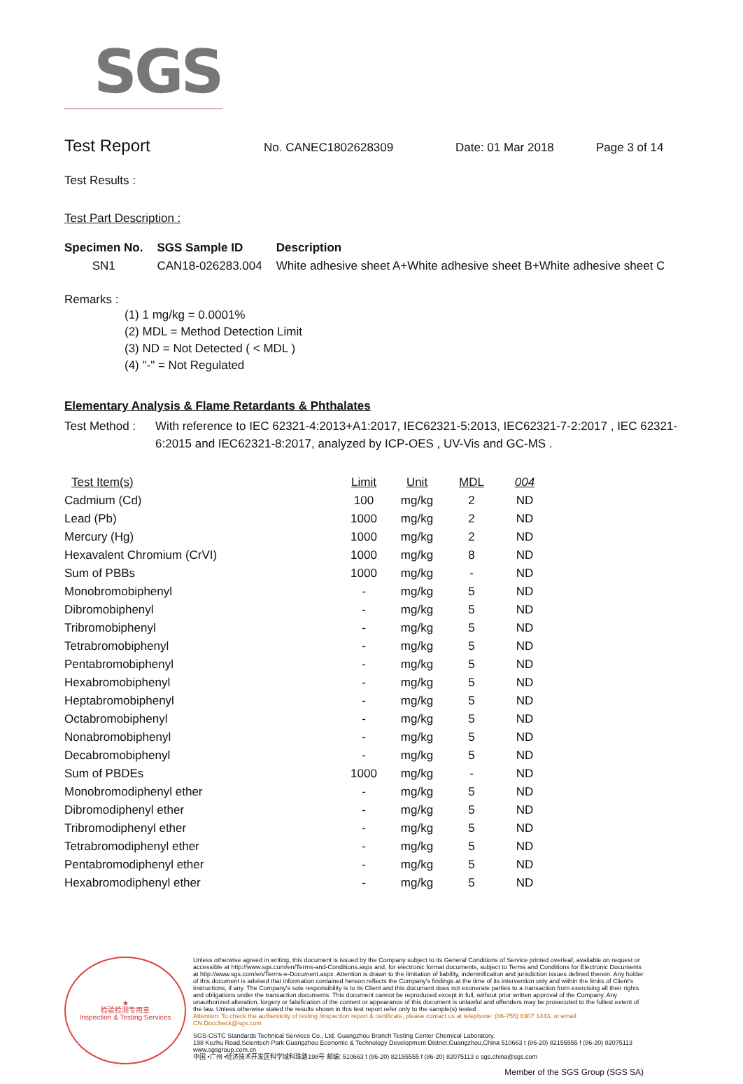SGS
Test Report
No. CANEC1802628309 Date: 01 Mar 2018 Page 3 of 14
Test Results :
Test Part Description :
| Specimen No. | SGS Sample ID | Description |
| --- | --- | --- |
| SN1 | CAN18-026283.004 | White adhesive sheet A+White adhesive sheet B+White adhesive sheet C |
Remarks :
(1) 1 mg/kg = 0.0001%
(2) MDL = Method Detection Limit
(3) ND = Not Detected ( < MDL )
(4) "-" = Not Regulated
Elementary Analysis & Flame Retardants & Phthalates
Test Method : With reference to IEC 62321-4:2013+A1:2017, IEC62321-5:2013, IEC62321-7-2:2017 , IEC 62321-6:2015 and IEC62321-8:2017, analyzed by ICP-OES , UV-Vis and GC-MS .
| Test Item(s) | Limit | Unit | MDL | 004 |
| --- | --- | --- | --- | --- |
| Cadmium (Cd) | 100 | mg/kg | 2 | ND |
| Lead (Pb) | 1000 | mg/kg | 2 | ND |
| Mercury (Hg) | 1000 | mg/kg | 2 | ND |
| Hexavalent Chromium (CrVI) | 1000 | mg/kg | 8 | ND |
| Sum of PBBs | 1000 | mg/kg | - | ND |
| Monobromobiphenyl | - | mg/kg | 5 | ND |
| Dibromobiphenyl | - | mg/kg | 5 | ND |
| Tribromobiphenyl | - | mg/kg | 5 | ND |
| Tetrabromobiphenyl | - | mg/kg | 5 | ND |
| Pentabromobiphenyl | - | mg/kg | 5 | ND |
| Hexabromobiphenyl | - | mg/kg | 5 | ND |
| Heptabromobiphenyl | - | mg/kg | 5 | ND |
| Octabromobiphenyl | - | mg/kg | 5 | ND |
| Nonabromobiphenyl | - | mg/kg | 5 | ND |
| Decabromobiphenyl | - | mg/kg | 5 | ND |
| Sum of PBDEs | 1000 | mg/kg | - | ND |
| Monobromodiphenyl ether | - | mg/kg | 5 | ND |
| Dibromodiphenyl ether | - | mg/kg | 5 | ND |
| Tribromodiphenyl ether | - | mg/kg | 5 | ND |
| Tetrabromodiphenyl ether | - | mg/kg | 5 | ND |
| Pentabromodiphenyl ether | - | mg/kg | 5 | ND |
| Hexabromodiphenyl ether | - | mg/kg | 5 | ND |
★
检验检测专用章
Inspection & Testing Services
Unless otherwise agreed in writing, this document is issued by the Company subject to its General Conditions of Service printed overleaf, available on request or accessible at http://www.sgs.com/en/Terms-and-Conditions.aspx and, for electronic format documents, subject to Terms and Conditions for Electronic Documents at http://www.sgs.com/en/Terms-e-Document.aspx. Attention is drawn to the limitation of liability, indemnification and jurisdiction issues defined therein. Any holder of this document is advised that information contained hereon reflects the Company's findings at the time of its intervention only and within the limits of Client's instructions, if any. The Company's sole responsibility is to its Client and this document does not exonerate parties to a transaction from exercising all their rights and obligations under the transaction documents. This document cannot be reproduced except in full, without prior written approval of the Company. Any unauthorized alteration, forgery or falsification of the content or appearance of this document is unlawful and offenders may be prosecuted to the fullest extent of the law. Unless otherwise stated the results shown in this test report refer only to the sample(s) tested .
Attention: To check the authenticity of testing /inspection report & certificate, please contact us at telephone: (86-755) 8307 1443, or email: CN.Doccheck@sgs.com
SGS-CSTC Standards Technical Services Co., Ltd. Guangzhou Branch Testing Center Chemical Laboratory.
198 Kezhu Road,Scientech Park Guangzhou Economic & Technology Development District,Guangzhou,China 510663 t (86-20) 82155555 f (86-20) 82075113 www.sgsgroup.com.cn
中国 •广州 •经济技术开发区科学城科珠路198号 邮编: 510663 t (86-20) 82155555 f (86-20) 82075113 e sgs.china@sgs.com
Member of the SGS Group (SGS SA)